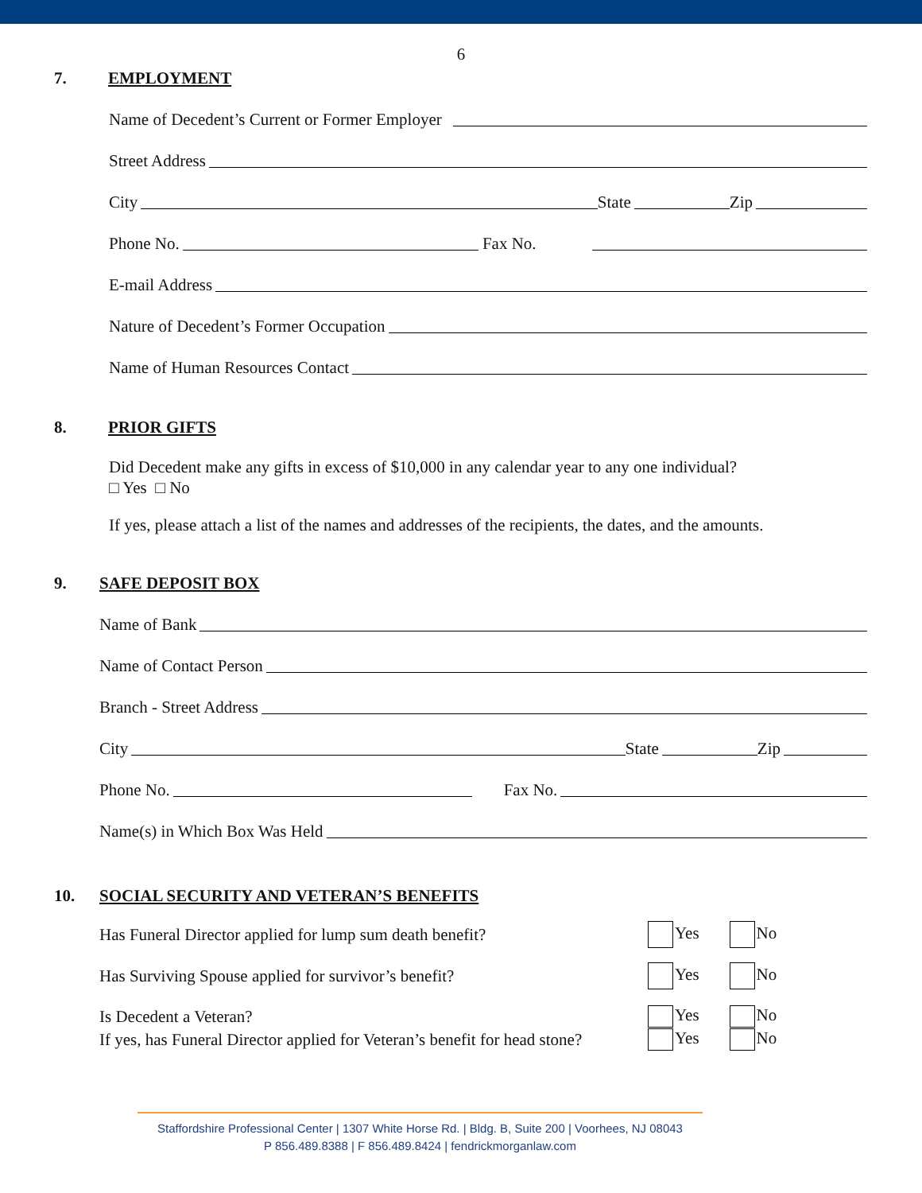6
7. EMPLOYMENT
Name of Decedent’s Current or Former Employer
Street Address
City State Zip
Phone No. Fax No.
E-mail Address
Nature of Decedent’s Former Occupation
Name of Human Resources Contact
8. PRIOR GIFTS
Did Decedent make any gifts in excess of $10,000 in any calendar year to any one individual?
□ Yes □ No
If yes, please attach a list of the names and addresses of the recipients, the dates, and the amounts.
9. SAFE DEPOSIT BOX
Name of Bank
Name of Contact Person
Branch - Street Address
City State Zip
Phone No. Fax No.
Name(s) in Which Box Was Held
10. SOCIAL SECURITY AND VETERAN’S BENEFITS
Has Funeral Director applied for lump sum death benefit? Yes No
Has Surviving Spouse applied for survivor’s benefit? Yes No
Is Decedent a Veteran? Yes No
If yes, has Funeral Director applied for Veteran’s benefit for head stone? Yes No
Staffordshire Professional Center | 1307 White Horse Rd. | Bldg. B, Suite 200 | Voorhees, NJ 08043
P 856.489.8388 | F 856.489.8424 | fendrickmorganlaw.com